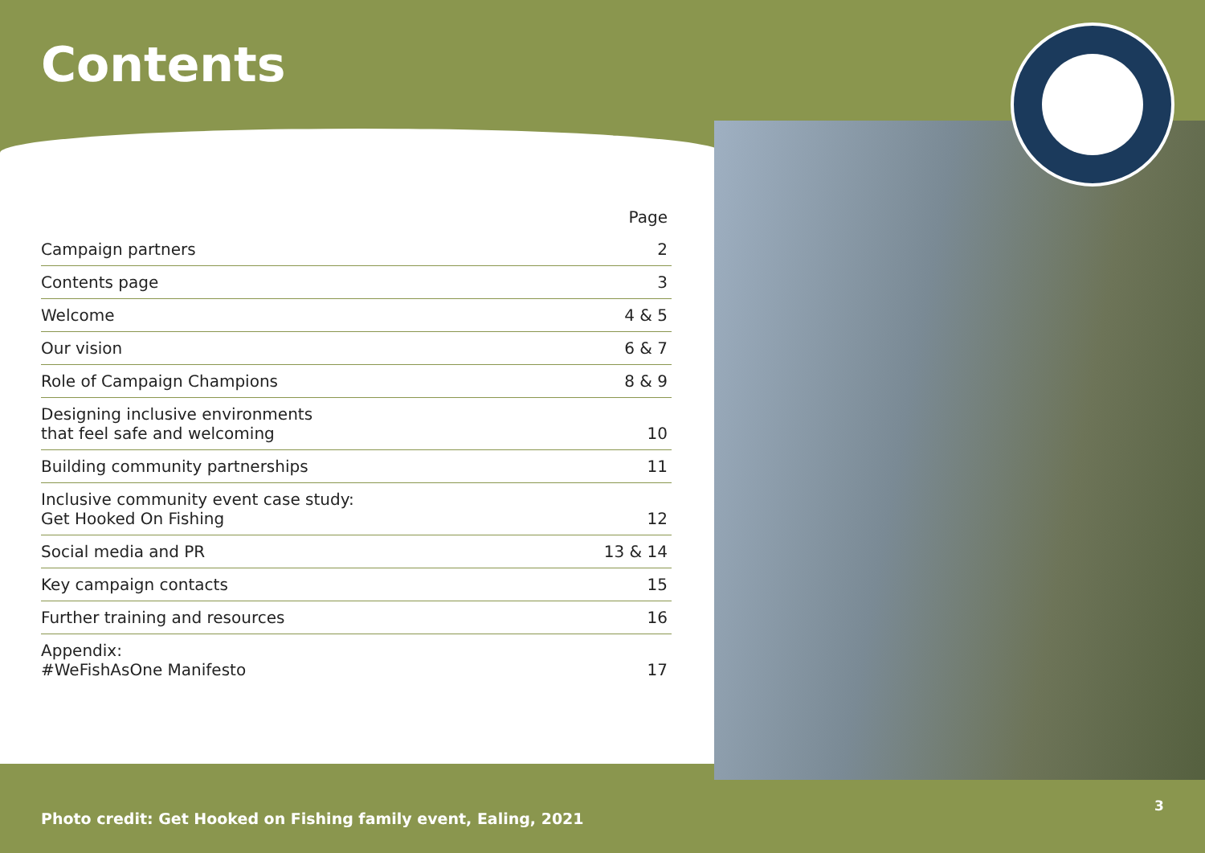Contents
| | Page |
| --- | --- |
| Campaign partners | 2 |
| Contents page | 3 |
| Welcome | 4 & 5 |
| Our vision | 6 & 7 |
| Role of Campaign Champions | 8 & 9 |
| Designing inclusive environments that feel safe and welcoming | 10 |
| Building community partnerships | 11 |
| Inclusive community event case study: Get Hooked On Fishing | 12 |
| Social media and PR | 13 & 14 |
| Key campaign contacts | 15 |
| Further training and resources | 16 |
| Appendix: #WeFishAsOne Manifesto | 17 |
Photo credit: Get Hooked on Fishing family event, Ealing, 2021
3